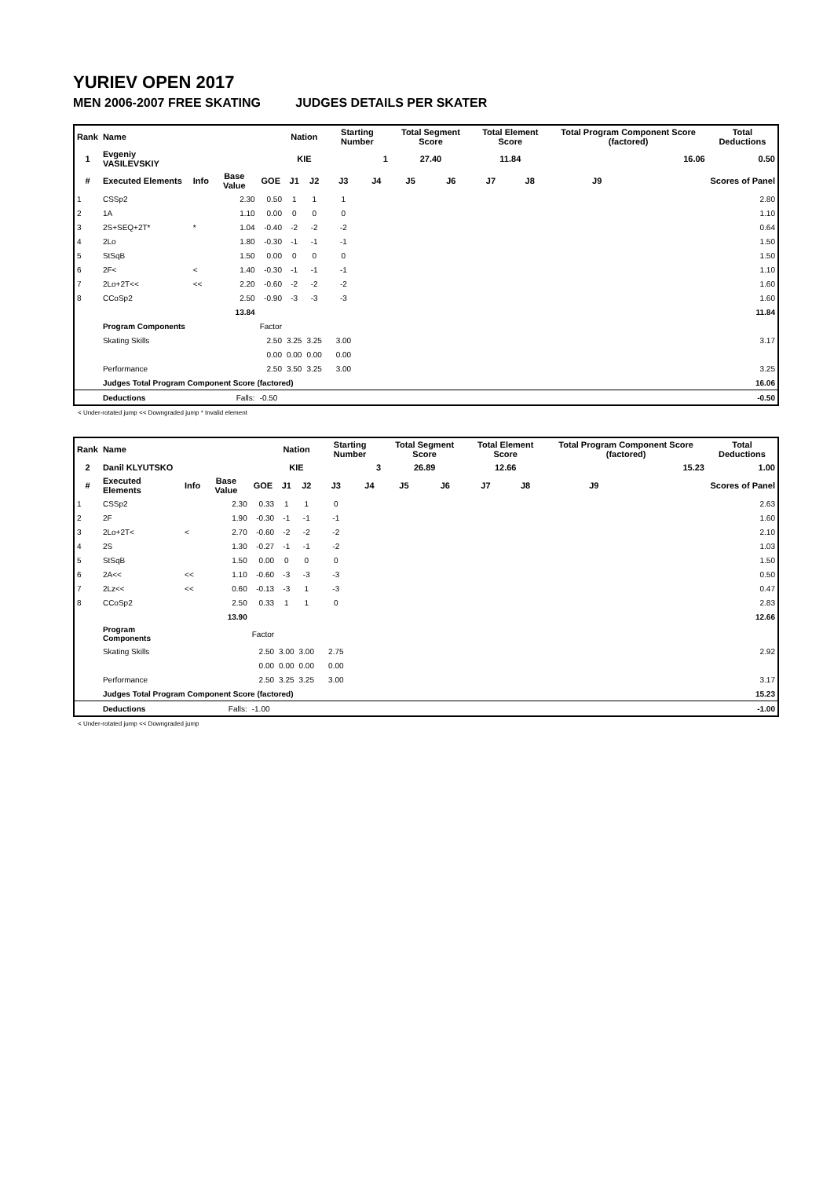YURIEV OPEN 2017
MEN 2006-2007 FREE SKATING JUDGES DETAILS PER SKATER
| Rank | Name | | | | Nation | | Starting Number | | Total Segment Score | | Total Element Score | | Total Program Component Score (factored) | | | Total Deductions |
| --- | --- | --- | --- | --- | --- | --- | --- | --- | --- | --- | --- | --- | --- | --- | --- | --- |
| 1 | Evgeniy VASILEVSKIY | | | | KIE | | 1 | | 27.40 | | 11.84 | | 16.06 | | | 0.50 |
| # | Executed Elements | Info | Base Value | GOE | J1 | J2 | J3 | J4 | J5 | J6 | J7 | J8 | J9 | | | Scores of Panel |
| 1 | CSSp2 | | 2.30 | 0.50 | 1 | 1 | 1 | | | | | | | | | 2.80 |
| 2 | 1A | | 1.10 | 0.00 | 0 | 0 | 0 | | | | | | | | | 1.10 |
| 3 | 2S+SEQ+2T* | * | 1.04 | -0.40 | -2 | -2 | -2 | | | | | | | | | 0.64 |
| 4 | 2Lo | | 1.80 | -0.30 | -1 | -1 | -1 | | | | | | | | | 1.50 |
| 5 | StSqB | | 1.50 | 0.00 | 0 | 0 | 0 | | | | | | | | | 1.50 |
| 6 | 2F< | < | 1.40 | -0.30 | -1 | -1 | -1 | | | | | | | | | 1.10 |
| 7 | 2Lo+2T<< | << | 2.20 | -0.60 | -2 | -2 | -2 | | | | | | | | | 1.60 |
| 8 | CCoSp2 | | 2.50 | -0.90 | -3 | -3 | -3 | | | | | | | | | 1.60 |
| | | | 13.84 | | | | | | | | | | | | | 11.84 |
| | Program Components | | | Factor | | | | | | | | | | | | |
| | Skating Skills | | | 2.50 | 3.25 | 3.25 | 3.00 | | | | | | | | | 3.17 |
| | | | | 0.00 | 0.00 | 0.00 | 0.00 | | | | | | | | | |
| | Performance | | | 2.50 | 3.50 | 3.25 | 3.00 | | | | | | | | | 3.25 |
| | Judges Total Program Component Score (factored) | | | | | | | | | | | | | | | 16.06 |
| | Deductions | | Falls: | -0.50 | | | | | | | | | | | | -0.50 |
< Under-rotated jump << Downgraded jump * Invalid element
| Rank | Name | | | | Nation | | Starting Number | | Total Segment Score | | Total Element Score | | Total Program Component Score (factored) | | | Total Deductions |
| --- | --- | --- | --- | --- | --- | --- | --- | --- | --- | --- | --- | --- | --- | --- | --- | --- |
| 2 | Danil KLYUTSKO | | | | KIE | | 3 | | 26.89 | | 12.66 | | 15.23 | | | 1.00 |
| # | Executed Elements | Info | Base Value | GOE | J1 | J2 | J3 | J4 | J5 | J6 | J7 | J8 | J9 | | | Scores of Panel |
| 1 | CSSp2 | | 2.30 | 0.33 | 1 | 1 | 0 | | | | | | | | | 2.63 |
| 2 | 2F | | 1.90 | -0.30 | -1 | -1 | -1 | | | | | | | | | 1.60 |
| 3 | 2Lo+2T< | < | 2.70 | -0.60 | -2 | -2 | -2 | | | | | | | | | 2.10 |
| 4 | 2S | | 1.30 | -0.27 | -1 | -1 | -2 | | | | | | | | | 1.03 |
| 5 | StSqB | | 1.50 | 0.00 | 0 | 0 | 0 | | | | | | | | | 1.50 |
| 6 | 2A<< | << | 1.10 | -0.60 | -3 | -3 | -3 | | | | | | | | | 0.50 |
| 7 | 2Lz<< | << | 0.60 | -0.13 | -3 | 1 | -3 | | | | | | | | | 0.47 |
| 8 | CCoSp2 | | 2.50 | 0.33 | 1 | 1 | 0 | | | | | | | | | 2.83 |
| | | | 13.90 | | | | | | | | | | | | | 12.66 |
| | Program Components | | | Factor | | | | | | | | | | | | |
| | Skating Skills | | | 2.50 | 3.00 | 3.00 | 2.75 | | | | | | | | | 2.92 |
| | | | | 0.00 | 0.00 | 0.00 | 0.00 | | | | | | | | | |
| | Performance | | | 2.50 | 3.25 | 3.25 | 3.00 | | | | | | | | | 3.17 |
| | Judges Total Program Component Score (factored) | | | | | | | | | | | | | | | 15.23 |
| | Deductions | | Falls: | -1.00 | | | | | | | | | | | | -1.00 |
< Under-rotated jump << Downgraded jump